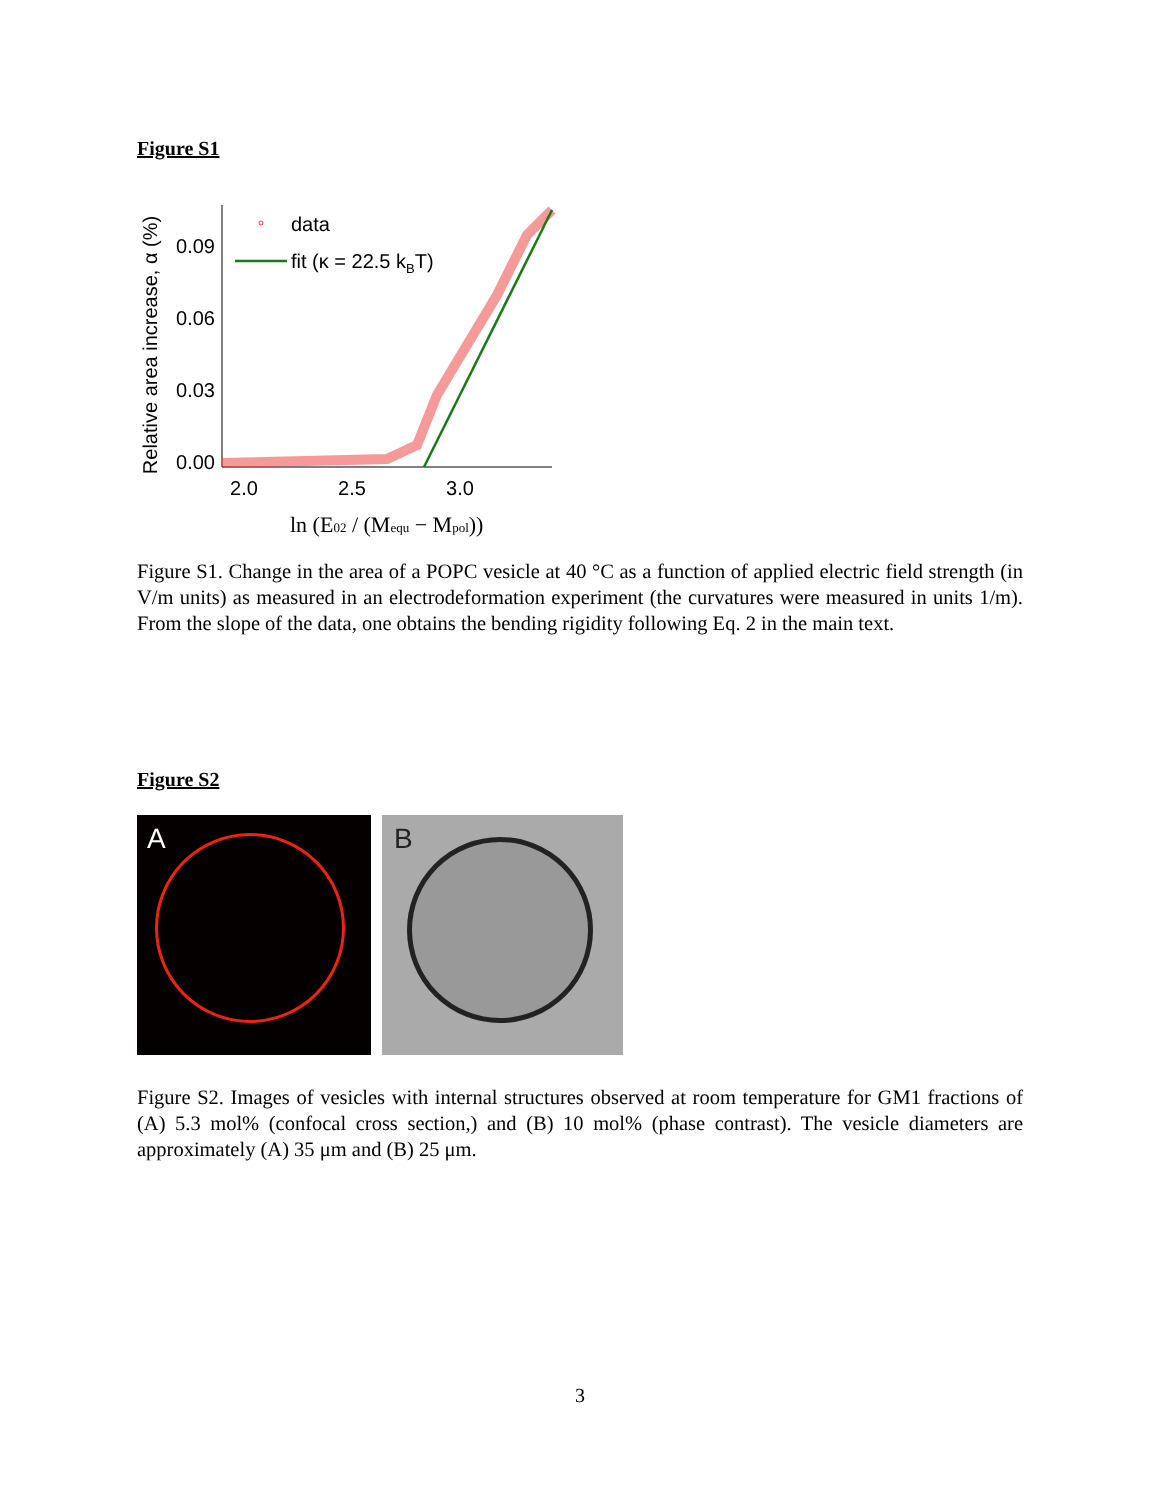Figure S1
Relative area increase, α (%)
0.09
0.06
0.03
0.00
2.0
2.5
3.0
data
fit (κ = 22.5 kBT)
ln (E02 / (Mequ − Mpol))
Figure S1. Change in the area of a POPC vesicle at 40 °C as a function of applied electric field strength (in V/m units) as measured in an electrodeformation experiment (the curvatures were measured in units 1/m). From the slope of the data, one obtains the bending rigidity following Eq. 2 in the main text.
Figure S2
A
B
Figure S2. Images of vesicles with internal structures observed at room temperature for GM1 fractions of (A) 5.3 mol% (confocal cross section,) and (B) 10 mol% (phase contrast). The vesicle diameters are approximately (A) 35 μm and (B) 25 μm.
3